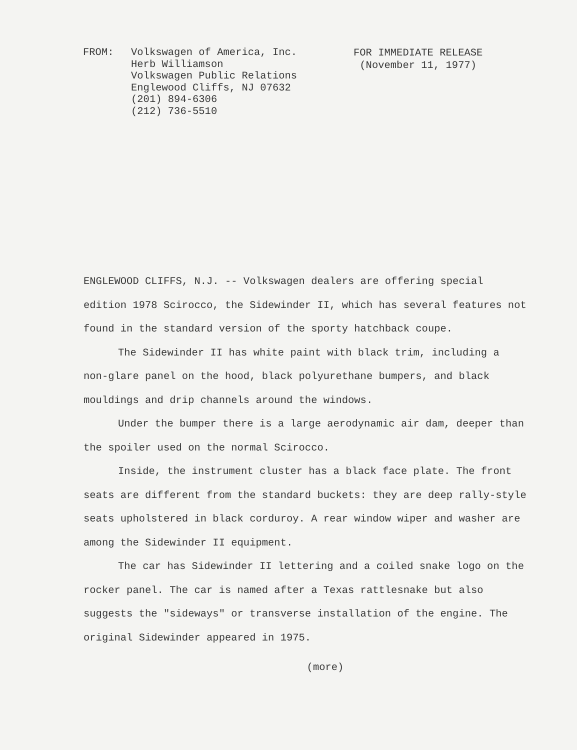FROM: Volkswagen of America, Inc.
Herb Williamson
Volkswagen Public Relations
Englewood Cliffs, NJ 07632
(201) 894-6306
(212) 736-5510
FOR IMMEDIATE RELEASE
(November 11, 1977)
ENGLEWOOD CLIFFS, N.J. -- Volkswagen dealers are offering special edition 1978 Scirocco, the Sidewinder II, which has several features not found in the standard version of the sporty hatchback coupe.
The Sidewinder II has white paint with black trim, including a non-glare panel on the hood, black polyurethane bumpers, and black mouldings and drip channels around the windows.
Under the bumper there is a large aerodynamic air dam, deeper than the spoiler used on the normal Scirocco.
Inside, the instrument cluster has a black face plate. The front seats are different from the standard buckets: they are deep rally-style seats upholstered in black corduroy. A rear window wiper and washer are among the Sidewinder II equipment.
The car has Sidewinder II lettering and a coiled snake logo on the rocker panel. The car is named after a Texas rattlesnake but also suggests the "sideways" or transverse installation of the engine. The original Sidewinder appeared in 1975.
(more)